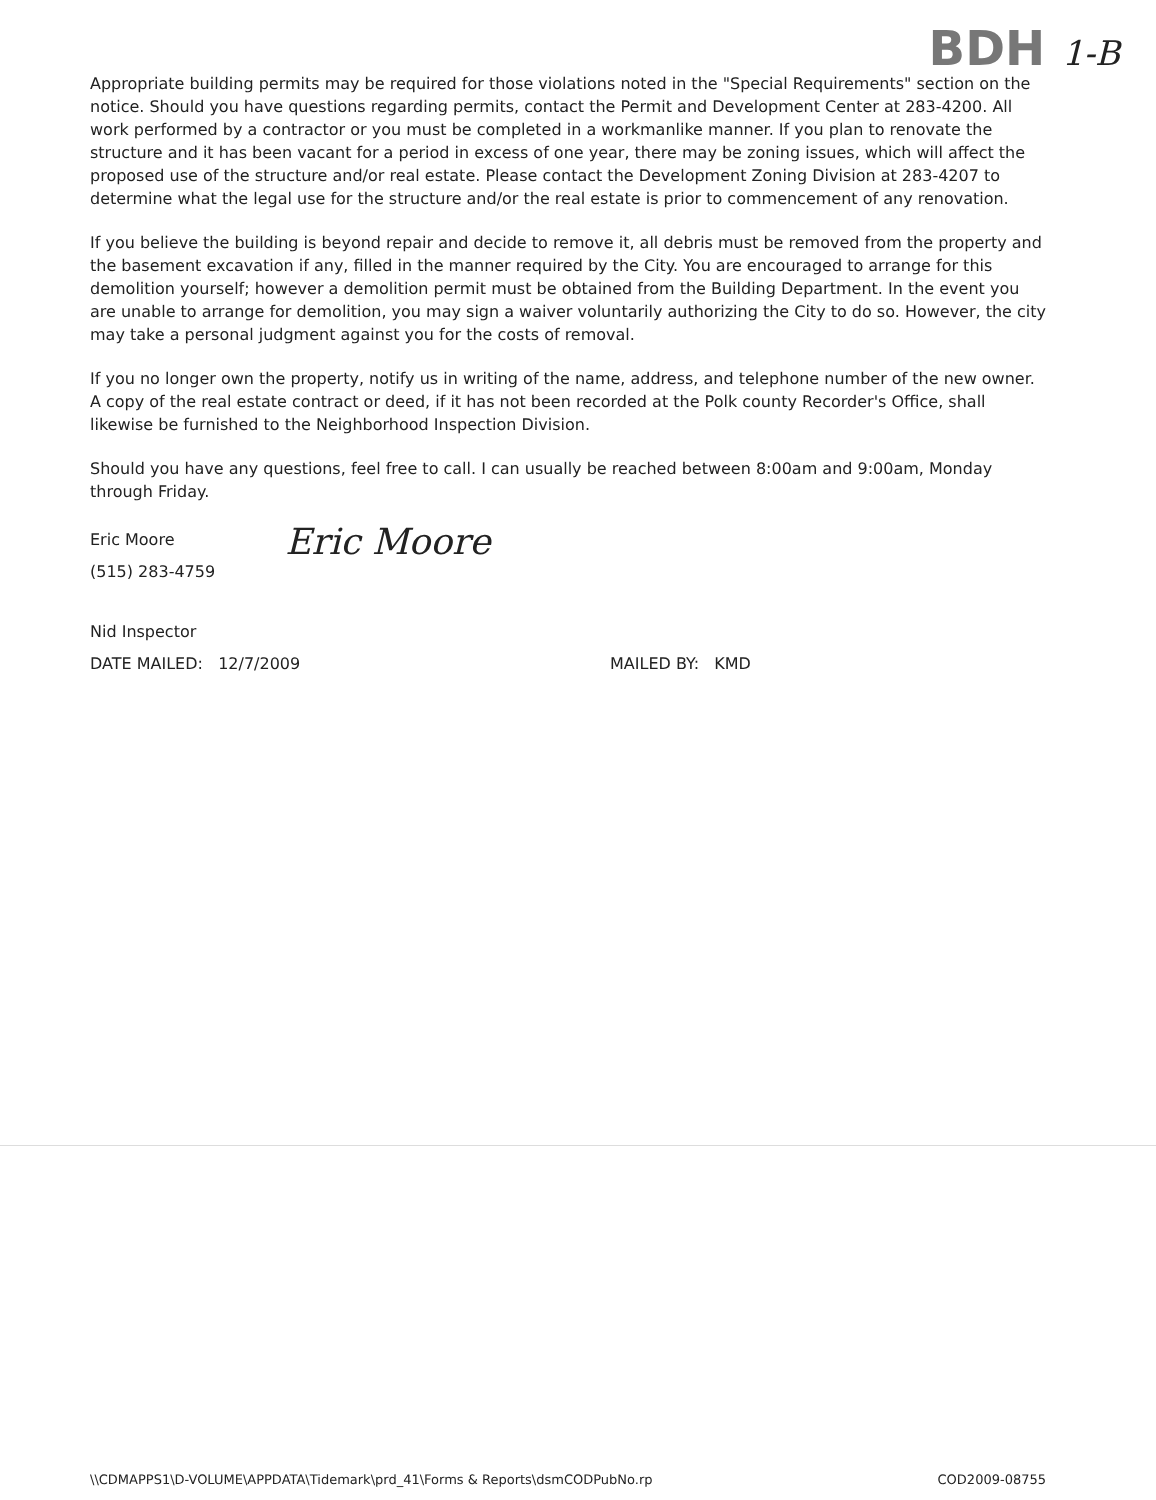BDH 1-B
Appropriate building permits may be required for those violations noted in the "Special Requirements" section on the notice. Should you have questions regarding permits, contact the Permit and Development Center at 283-4200. All work performed by a contractor or you must be completed in a workmanlike manner. If you plan to renovate the structure and it has been vacant for a period in excess of one year, there may be zoning issues, which will affect the proposed use of the structure and/or real estate. Please contact the Development Zoning Division at 283-4207 to determine what the legal use for the structure and/or the real estate is prior to commencement of any renovation.
If you believe the building is beyond repair and decide to remove it, all debris must be removed from the property and the basement excavation if any, filled in the manner required by the City. You are encouraged to arrange for this demolition yourself; however a demolition permit must be obtained from the Building Department. In the event you are unable to arrange for demolition, you may sign a waiver voluntarily authorizing the City to do so. However, the city may take a personal judgment against you for the costs of removal.
If you no longer own the property, notify us in writing of the name, address, and telephone number of the new owner. A copy of the real estate contract or deed, if it has not been recorded at the Polk county Recorder's Office, shall likewise be furnished to the Neighborhood Inspection Division.
Should you have any questions, feel free to call. I can usually be reached between 8:00am and 9:00am, Monday through Friday.
Eric Moore
(515) 283-4759
Eric Moore
Nid Inspector
DATE MAILED: 12/7/2009 MAILED BY: KMD
\\CDMAPPS1\D-VOLUME\APPDATA\Tidemark\prd_41\Forms & Reports\dsmCODPubNo.rp
COD2009-08755